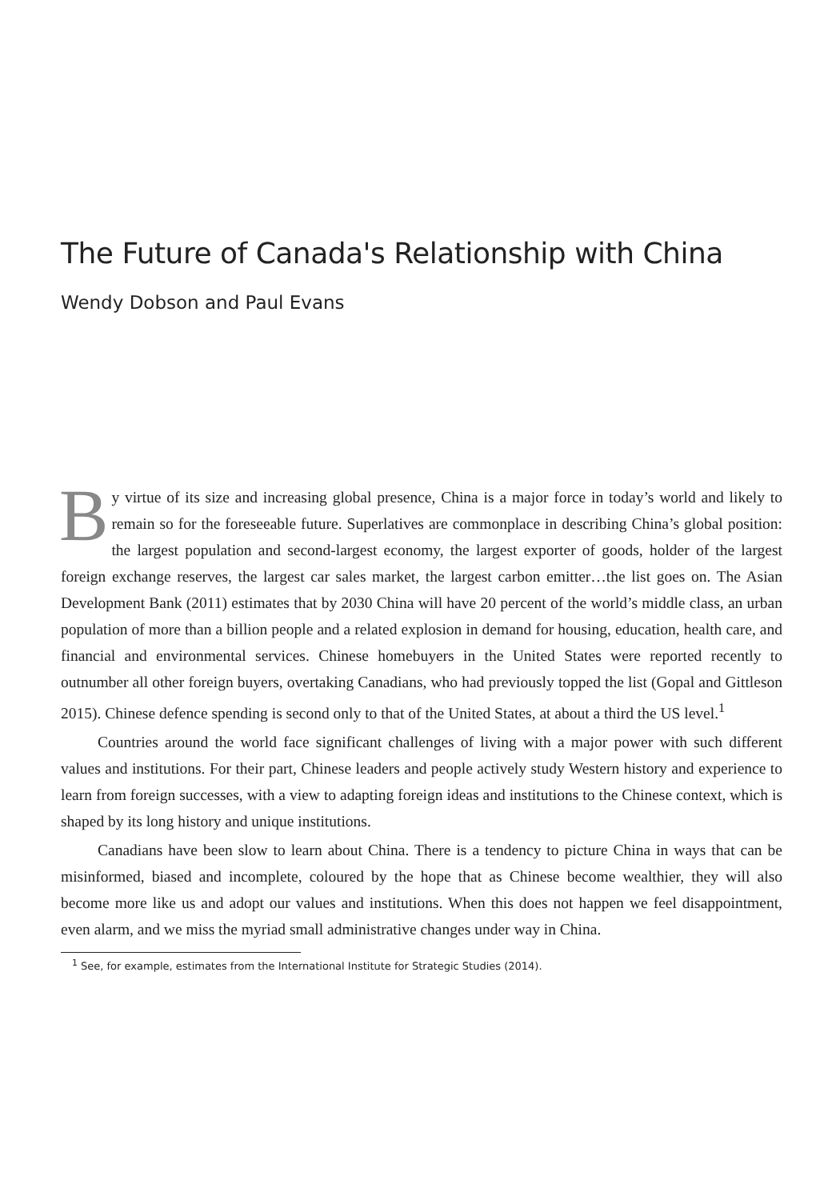The Future of Canada's Relationship with China
Wendy Dobson and Paul Evans
By virtue of its size and increasing global presence, China is a major force in today’s world and likely to remain so for the foreseeable future. Superlatives are commonplace in describing China’s global position: the largest population and second-largest economy, the largest exporter of goods, holder of the largest foreign exchange reserves, the largest car sales market, the largest carbon emitter…the list goes on. The Asian Development Bank (2011) estimates that by 2030 China will have 20 percent of the world’s middle class, an urban population of more than a billion people and a related explosion in demand for housing, education, health care, and financial and environmental services. Chinese homebuyers in the United States were reported recently to outnumber all other foreign buyers, overtaking Canadians, who had previously topped the list (Gopal and Gittleson 2015). Chinese defence spending is second only to that of the United States, at about a third the US level.<sup>1</sup>
Countries around the world face significant challenges of living with a major power with such different values and institutions. For their part, Chinese leaders and people actively study Western history and experience to learn from foreign successes, with a view to adapting foreign ideas and institutions to the Chinese context, which is shaped by its long history and unique institutions.
Canadians have been slow to learn about China. There is a tendency to picture China in ways that can be misinformed, biased and incomplete, coloured by the hope that as Chinese become wealthier, they will also become more like us and adopt our values and institutions. When this does not happen we feel disappointment, even alarm, and we miss the myriad small administrative changes under way in China.
<sup>1</sup> See, for example, estimates from the International Institute for Strategic Studies (2014).